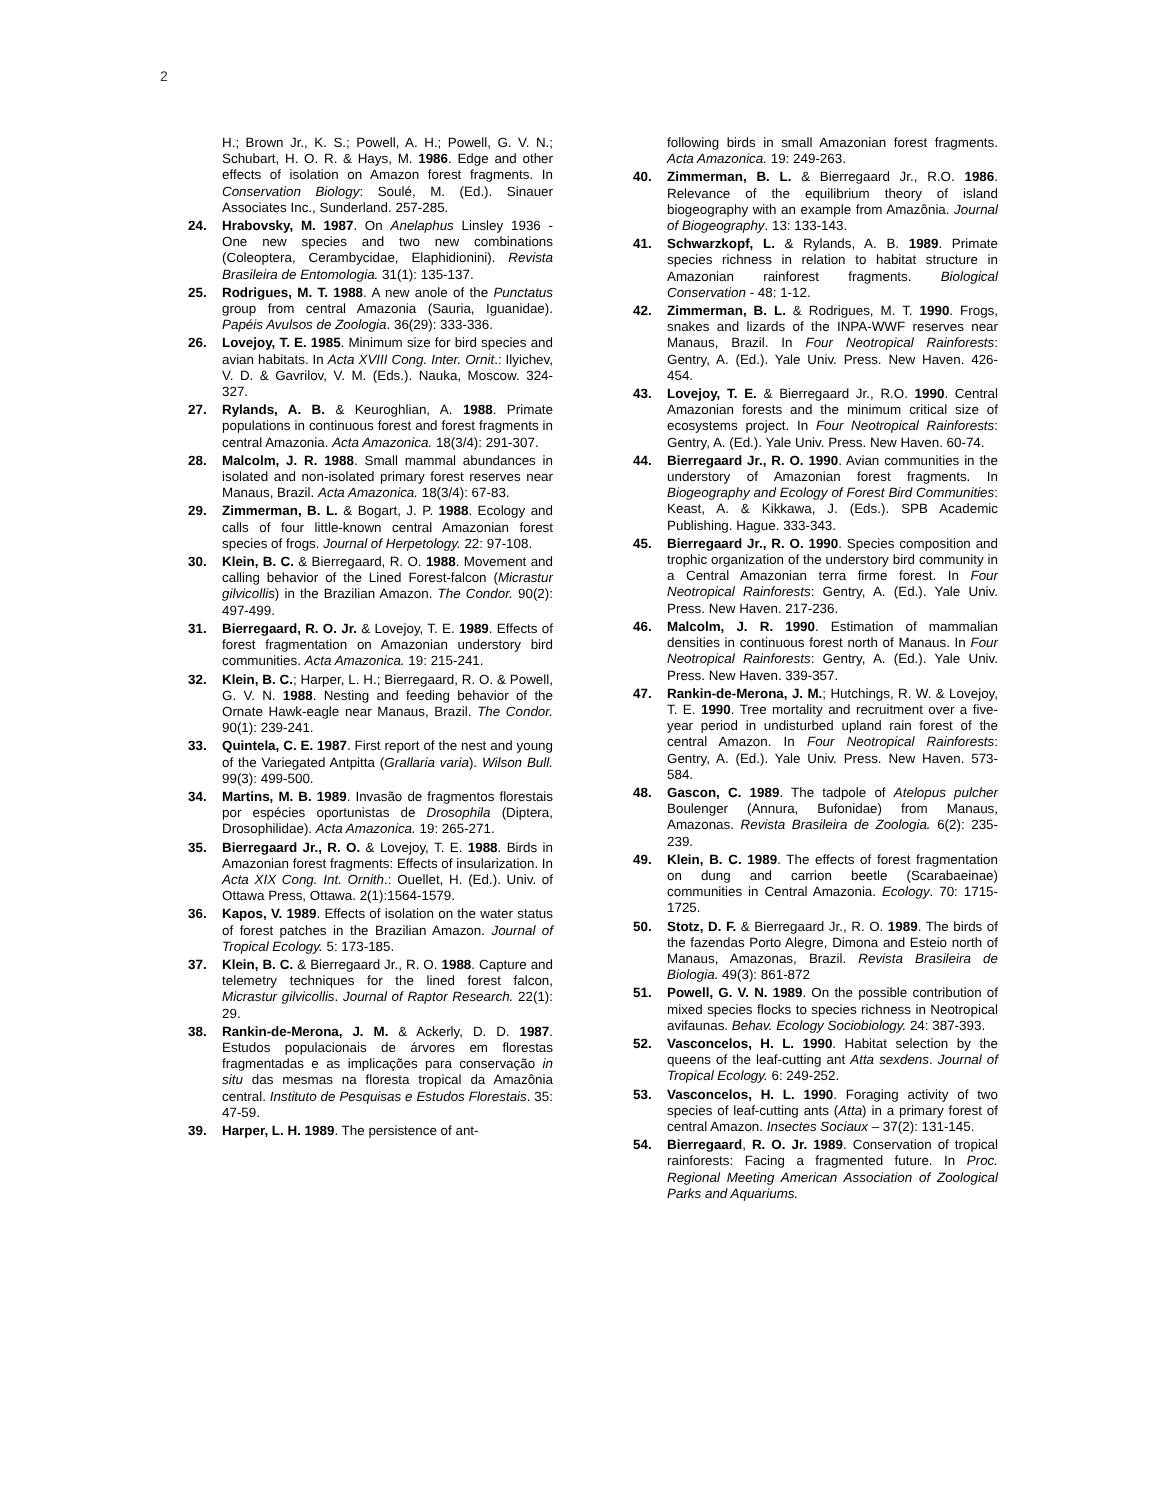2
H.; Brown Jr., K. S.; Powell, A. H.; Powell, G. V. N.; Schubart, H. O. R. & Hays, M. 1986. Edge and other effects of isolation on Amazon forest fragments. In Conservation Biology: Soulé, M. (Ed.). Sinauer Associates Inc., Sunderland. 257-285.
24. Hrabovsky, M. 1987. On Anelaphus Linsley 1936 - One new species and two new combinations (Coleoptera, Cerambycidae, Elaphidionini). Revista Brasileira de Entomologia. 31(1): 135-137.
25. Rodrigues, M. T. 1988. A new anole of the Punctatus group from central Amazonia (Sauria, Iguanidae). Papéis Avulsos de Zoologia. 36(29): 333-336.
26. Lovejoy, T. E. 1985. Minimum size for bird species and avian habitats. In Acta XVIII Cong. Inter. Ornit.: Ilyichev, V. D. & Gavrilov, V. M. (Eds.). Nauka, Moscow. 324-327.
27. Rylands, A. B. & Keuroghlian, A. 1988. Primate populations in continuous forest and forest fragments in central Amazonia. Acta Amazonica. 18(3/4): 291-307.
28. Malcolm, J. R. 1988. Small mammal abundances in isolated and non-isolated primary forest reserves near Manaus, Brazil. Acta Amazonica. 18(3/4): 67-83.
29. Zimmerman, B. L. & Bogart, J. P. 1988. Ecology and calls of four little-known central Amazonian forest species of frogs. Journal of Herpetology. 22: 97-108.
30. Klein, B. C. & Bierregaard, R. O. 1988. Movement and calling behavior of the Lined Forest-falcon (Micrastur gilvicollis) in the Brazilian Amazon. The Condor. 90(2): 497-499.
31. Bierregaard, R. O. Jr. & Lovejoy, T. E. 1989. Effects of forest fragmentation on Amazonian understory bird communities. Acta Amazonica. 19: 215-241.
32. Klein, B. C.; Harper, L. H.; Bierregaard, R. O. & Powell, G. V. N. 1988. Nesting and feeding behavior of the Ornate Hawk-eagle near Manaus, Brazil. The Condor. 90(1): 239-241.
33. Quintela, C. E. 1987. First report of the nest and young of the Variegated Antpitta (Grallaria varia). Wilson Bull. 99(3): 499-500.
34. Martins, M. B. 1989. Invasão de fragmentos florestais por espécies oportunistas de Drosophila (Diptera, Drosophilidae). Acta Amazonica. 19: 265-271.
35. Bierregaard Jr., R. O. & Lovejoy, T. E. 1988. Birds in Amazonian forest fragments: Effects of insularization. In Acta XIX Cong. Int. Ornith.: Ouellet, H. (Ed.). Univ. of Ottawa Press, Ottawa. 2(1):1564-1579.
36. Kapos, V. 1989. Effects of isolation on the water status of forest patches in the Brazilian Amazon. Journal of Tropical Ecology. 5: 173-185.
37. Klein, B. C. & Bierregaard Jr., R. O. 1988. Capture and telemetry techniques for the lined forest falcon, Micrastur gilvicollis. Journal of Raptor Research. 22(1): 29.
38. Rankin-de-Merona, J. M. & Ackerly, D. D. 1987. Estudos populacionais de árvores em florestas fragmentadas e as implicações para conservação in situ das mesmas na floresta tropical da Amazônia central. Instituto de Pesquisas e Estudos Florestais. 35: 47-59.
39. Harper, L. H. 1989. The persistence of ant-
following birds in small Amazonian forest fragments. Acta Amazonica. 19: 249-263.
40. Zimmerman, B. L. & Bierregaard Jr., R.O. 1986. Relevance of the equilibrium theory of island biogeography with an example from Amazônia. Journal of Biogeography. 13: 133-143.
41. Schwarzkopf, L. & Rylands, A. B. 1989. Primate species richness in relation to habitat structure in Amazonian rainforest fragments. Biological Conservation - 48: 1-12.
42. Zimmerman, B. L. & Rodrigues, M. T. 1990. Frogs, snakes and lizards of the INPA-WWF reserves near Manaus, Brazil. In Four Neotropical Rainforests: Gentry, A. (Ed.). Yale Univ. Press. New Haven. 426-454.
43. Lovejoy, T. E. & Bierregaard Jr., R.O. 1990. Central Amazonian forests and the minimum critical size of ecosystems project. In Four Neotropical Rainforests: Gentry, A. (Ed.). Yale Univ. Press. New Haven. 60-74.
44. Bierregaard Jr., R. O. 1990. Avian communities in the understory of Amazonian forest fragments. In Biogeography and Ecology of Forest Bird Communities: Keast, A. & Kikkawa, J. (Eds.). SPB Academic Publishing. Hague. 333-343.
45. Bierregaard Jr., R. O. 1990. Species composition and trophic organization of the understory bird community in a Central Amazonian terra firme forest. In Four Neotropical Rainforests: Gentry, A. (Ed.). Yale Univ. Press. New Haven. 217-236.
46. Malcolm, J. R. 1990. Estimation of mammalian densities in continuous forest north of Manaus. In Four Neotropical Rainforests: Gentry, A. (Ed.). Yale Univ. Press. New Haven. 339-357.
47. Rankin-de-Merona, J. M.; Hutchings, R. W. & Lovejoy, T. E. 1990. Tree mortality and recruitment over a five-year period in undisturbed upland rain forest of the central Amazon. In Four Neotropical Rainforests: Gentry, A. (Ed.). Yale Univ. Press. New Haven. 573-584.
48. Gascon, C. 1989. The tadpole of Atelopus pulcher Boulenger (Annura, Bufonidae) from Manaus, Amazonas. Revista Brasileira de Zoologia. 6(2): 235-239.
49. Klein, B. C. 1989. The effects of forest fragmentation on dung and carrion beetle (Scarabaeinae) communities in Central Amazonia. Ecology. 70: 1715-1725.
50. Stotz, D. F. & Bierregaard Jr., R. O. 1989. The birds of the fazendas Porto Alegre, Dimona and Esteio north of Manaus, Amazonas, Brazil. Revista Brasileira de Biologia. 49(3): 861-872
51. Powell, G. V. N. 1989. On the possible contribution of mixed species flocks to species richness in Neotropical avifaunas. Behav. Ecology Sociobiology. 24: 387-393.
52. Vasconcelos, H. L. 1990. Habitat selection by the queens of the leaf-cutting ant Atta sexdens. Journal of Tropical Ecology. 6: 249-252.
53. Vasconcelos, H. L. 1990. Foraging activity of two species of leaf-cutting ants (Atta) in a primary forest of central Amazon. Insectes Sociaux – 37(2): 131-145.
54. Bierregaard, R. O. Jr. 1989. Conservation of tropical rainforests: Facing a fragmented future. In Proc. Regional Meeting American Association of Zoological Parks and Aquariums.